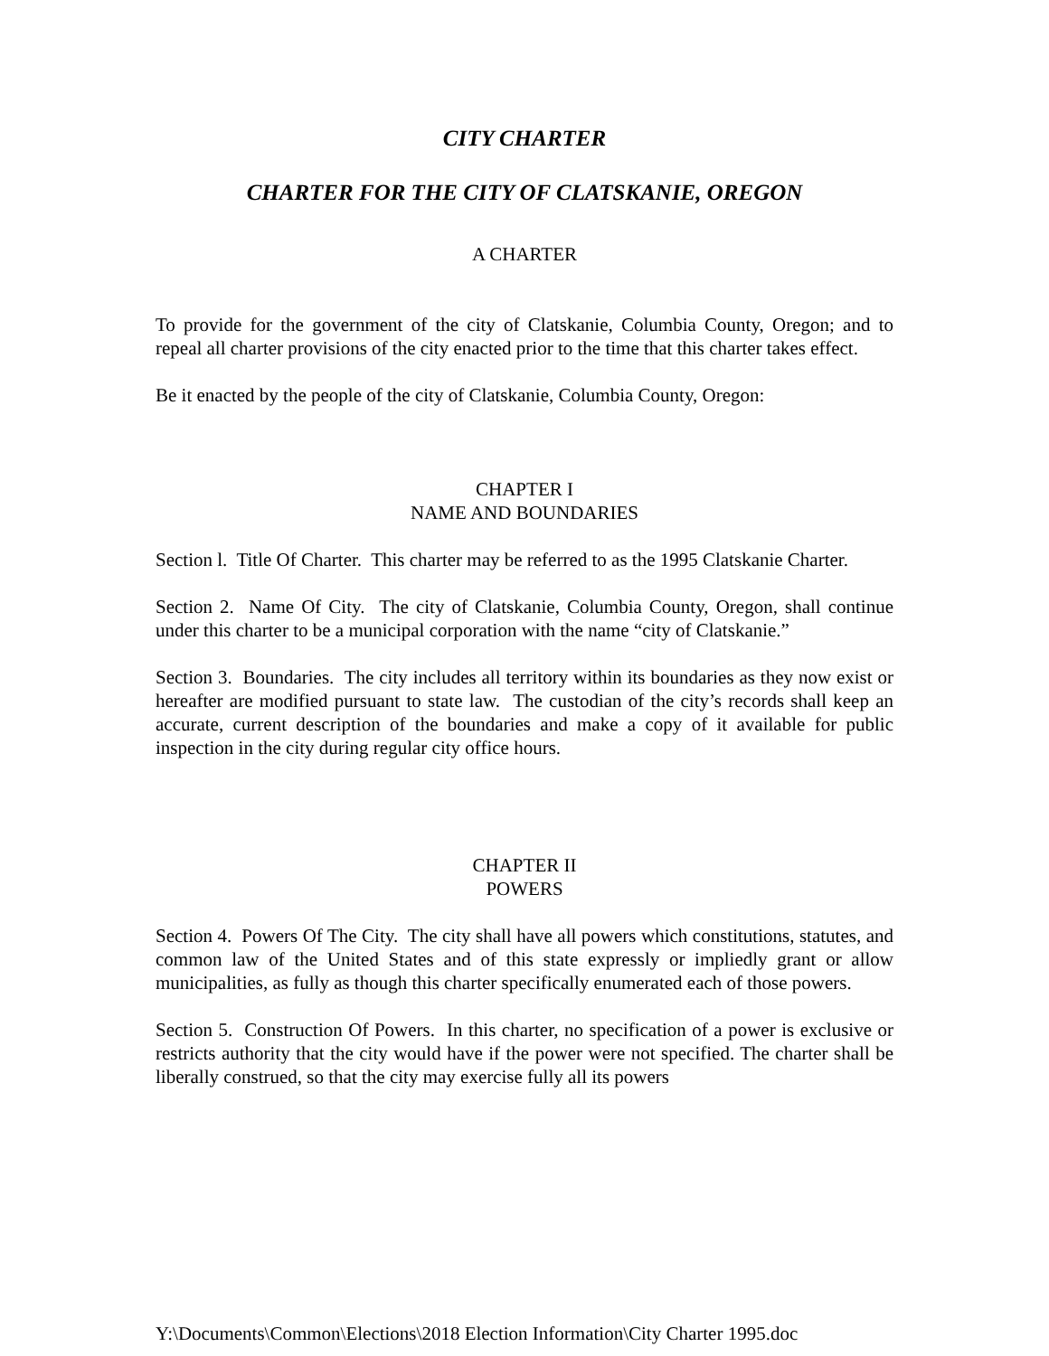CITY CHARTER
CHARTER FOR THE CITY OF CLATSKANIE, OREGON
A CHARTER
To provide for the government of the city of Clatskanie, Columbia County, Oregon; and to repeal all charter provisions of the city enacted prior to the time that this charter takes effect.
Be it enacted by the people of the city of Clatskanie, Columbia County, Oregon:
CHAPTER I
NAME AND BOUNDARIES
Section l. Title Of Charter. This charter may be referred to as the 1995 Clatskanie Charter.
Section 2. Name Of City. The city of Clatskanie, Columbia County, Oregon, shall continue under this charter to be a municipal corporation with the name “city of Clatskanie.”
Section 3. Boundaries. The city includes all territory within its boundaries as they now exist or hereafter are modified pursuant to state law. The custodian of the city’s records shall keep an accurate, current description of the boundaries and make a copy of it available for public inspection in the city during regular city office hours.
CHAPTER II
POWERS
Section 4. Powers Of The City. The city shall have all powers which constitutions, statutes, and common law of the United States and of this state expressly or impliedly grant or allow municipalities, as fully as though this charter specifically enumerated each of those powers.
Section 5. Construction Of Powers. In this charter, no specification of a power is exclusive or restricts authority that the city would have if the power were not specified. The charter shall be liberally construed, so that the city may exercise fully all its powers
Y:\Documents\Common\Elections\2018 Election Information\City Charter 1995.doc